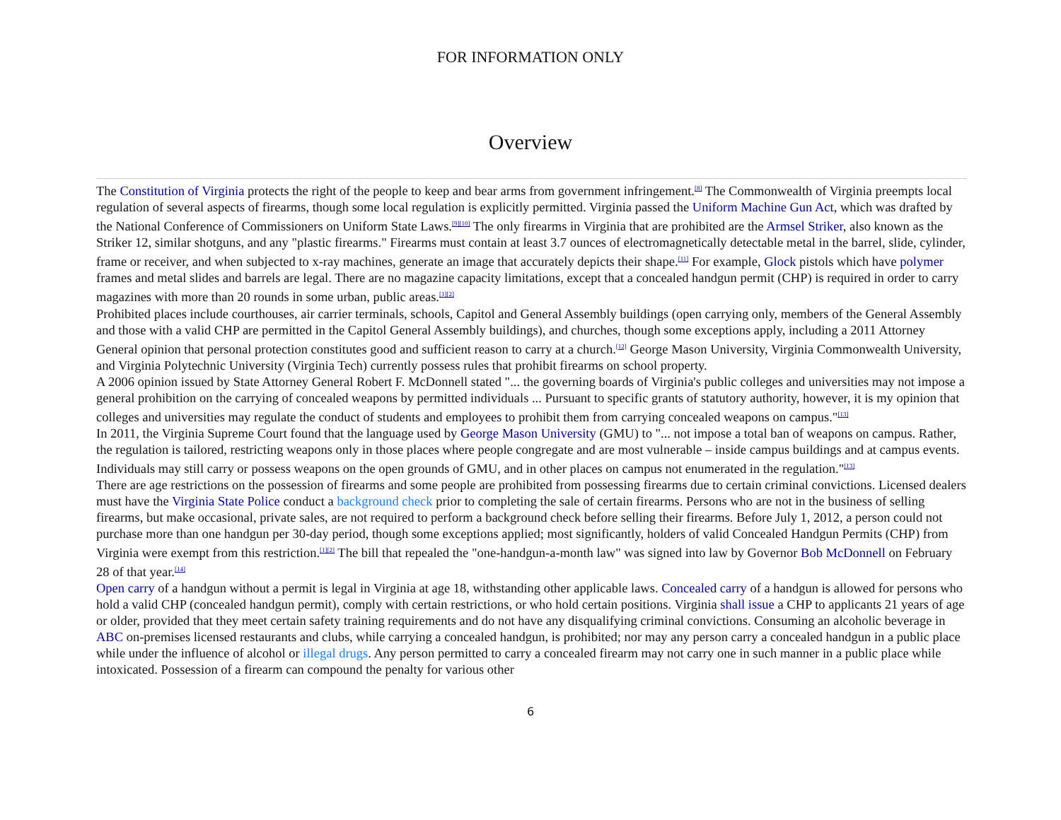FOR INFORMATION ONLY
Overview
The Constitution of Virginia protects the right of the people to keep and bear arms from government infringement.<sup>[8]</sup> The Commonwealth of Virginia preempts local regulation of several aspects of firearms, though some local regulation is explicitly permitted. Virginia passed the Uniform Machine Gun Act, which was drafted by the National Conference of Commissioners on Uniform State Laws.<sup>[9][10]</sup> The only firearms in Virginia that are prohibited are the Armsel Striker, also known as the Striker 12, similar shotguns, and any "plastic firearms." Firearms must contain at least 3.7 ounces of electromagnetically detectable metal in the barrel, slide, cylinder, frame or receiver, and when subjected to x-ray machines, generate an image that accurately depicts their shape.<sup>[11]</sup> For example, Glock pistols which have polymer frames and metal slides and barrels are legal. There are no magazine capacity limitations, except that a concealed handgun permit (CHP) is required in order to carry magazines with more than 20 rounds in some urban, public areas.<sup>[1][2]</sup>
Prohibited places include courthouses, air carrier terminals, schools, Capitol and General Assembly buildings (open carrying only, members of the General Assembly and those with a valid CHP are permitted in the Capitol General Assembly buildings), and churches, though some exceptions apply, including a 2011 Attorney General opinion that personal protection constitutes good and sufficient reason to carry at a church.<sup>[12]</sup> George Mason University, Virginia Commonwealth University, and Virginia Polytechnic University (Virginia Tech) currently possess rules that prohibit firearms on school property.
A 2006 opinion issued by State Attorney General Robert F. McDonnell stated "... the governing boards of Virginia's public colleges and universities may not impose a general prohibition on the carrying of concealed weapons by permitted individuals ... Pursuant to specific grants of statutory authority, however, it is my opinion that colleges and universities may regulate the conduct of students and employees to prohibit them from carrying concealed weapons on campus."<sup>[13]</sup>
In 2011, the Virginia Supreme Court found that the language used by George Mason University (GMU) to "... not impose a total ban of weapons on campus. Rather, the regulation is tailored, restricting weapons only in those places where people congregate and are most vulnerable – inside campus buildings and at campus events. Individuals may still carry or possess weapons on the open grounds of GMU, and in other places on campus not enumerated in the regulation."<sup>[13]</sup>
There are age restrictions on the possession of firearms and some people are prohibited from possessing firearms due to certain criminal convictions. Licensed dealers must have the Virginia State Police conduct a background check prior to completing the sale of certain firearms. Persons who are not in the business of selling firearms, but make occasional, private sales, are not required to perform a background check before selling their firearms. Before July 1, 2012, a person could not purchase more than one handgun per 30-day period, though some exceptions applied; most significantly, holders of valid Concealed Handgun Permits (CHP) from Virginia were exempt from this restriction.<sup>[1][2]</sup> The bill that repealed the "one-handgun-a-month law" was signed into law by Governor Bob McDonnell on February 28 of that year.<sup>[14]</sup>
Open carry of a handgun without a permit is legal in Virginia at age 18, withstanding other applicable laws. Concealed carry of a handgun is allowed for persons who hold a valid CHP (concealed handgun permit), comply with certain restrictions, or who hold certain positions. Virginia shall issue a CHP to applicants 21 years of age or older, provided that they meet certain safety training requirements and do not have any disqualifying criminal convictions. Consuming an alcoholic beverage in ABC on-premises licensed restaurants and clubs, while carrying a concealed handgun, is prohibited; nor may any person carry a concealed handgun in a public place while under the influence of alcohol or illegal drugs. Any person permitted to carry a concealed firearm may not carry one in such manner in a public place while intoxicated. Possession of a firearm can compound the penalty for various other
6